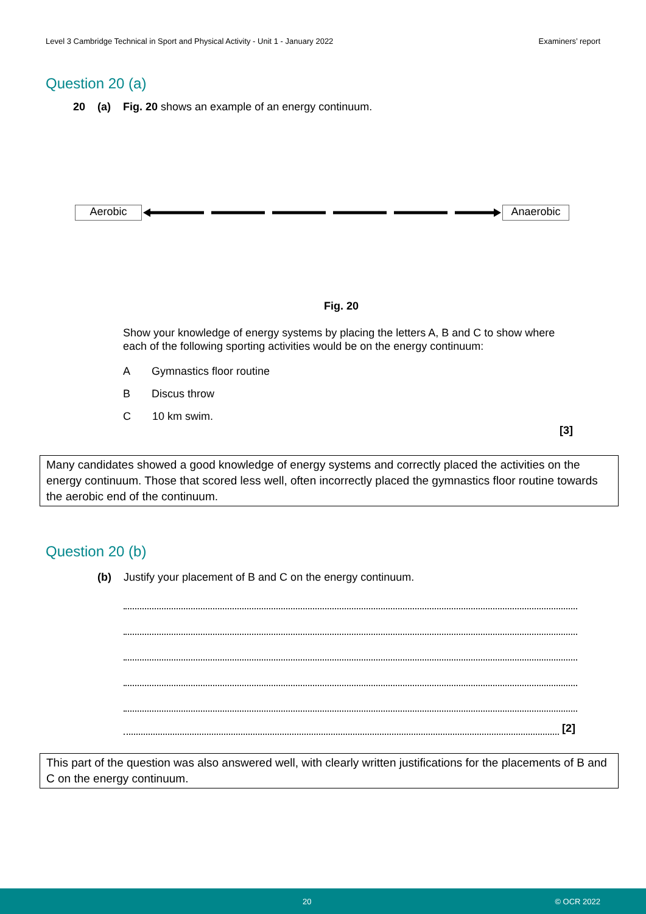Level 3 Cambridge Technical in Sport and Physical Activity - Unit 1 - January 2022 Examiners’ report
Question 20 (a)
20 (a) Fig. 20 shows an example of an energy continuum.
Aerobic Anaerobic
Fig. 20
Show your knowledge of energy systems by placing the letters A, B and C to show where each of the following sporting activities would be on the energy continuum:
A Gymnastics floor routine
B Discus throw
C 10 km swim.
[3]
Many candidates showed a good knowledge of energy systems and correctly placed the activities on the energy continuum. Those that scored less well, often incorrectly placed the gymnastics floor routine towards the aerobic end of the continuum.
Question 20 (b)
(b) Justify your placement of B and C on the energy continuum.
[2]
This part of the question was also answered well, with clearly written justifications for the placements of B and C on the energy continuum.
20 © OCR 2022